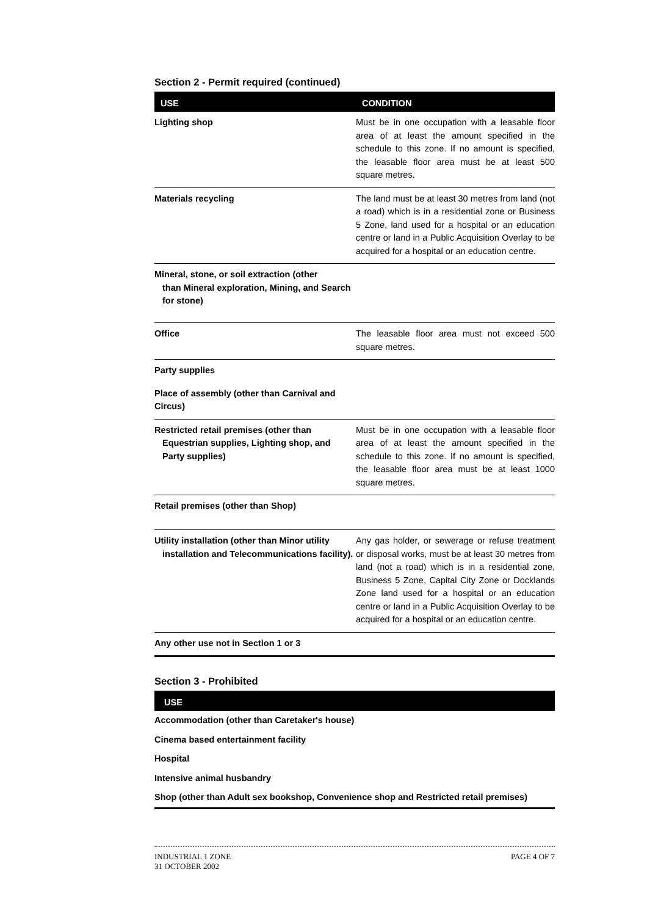Section 2 - Permit required (continued)
| USE | CONDITION |
| --- | --- |
| Lighting shop | Must be in one occupation with a leasable floor area of at least the amount specified in the schedule to this zone. If no amount is specified, the leasable floor area must be at least 500 square metres. |
| Materials recycling | The land must be at least 30 metres from land (not a road) which is in a residential zone or Business 5 Zone, land used for a hospital or an education centre or land in a Public Acquisition Overlay to be acquired for a hospital or an education centre. |
| Mineral, stone, or soil extraction (other than Mineral exploration, Mining, and Search for stone) | |
| Office | The leasable floor area must not exceed 500 square metres. |
| Party supplies | |
| Place of assembly (other than Carnival and Circus) | |
| Restricted retail premises (other than Equestrian supplies, Lighting shop, and Party supplies) | Must be in one occupation with a leasable floor area of at least the amount specified in the schedule to this zone. If no amount is specified, the leasable floor area must be at least 1000 square metres. |
| Retail premises (other than Shop) | |
| Utility installation (other than Minor utility installation and Telecommunications facility). | Any gas holder, or sewerage or refuse treatment or disposal works, must be at least 30 metres from land (not a road) which is in a residential zone, Business 5 Zone, Capital City Zone or Docklands Zone land used for a hospital or an education centre or land in a Public Acquisition Overlay to be acquired for a hospital or an education centre. |
| Any other use not in Section 1 or 3 | |
Section 3 - Prohibited
| USE |
| --- |
| Accommodation (other than Caretaker's house) |
| Cinema based entertainment facility |
| Hospital |
| Intensive animal husbandry |
| Shop (other than Adult sex bookshop, Convenience shop and Restricted retail premises) |
INDUSTRIAL 1 ZONE
31 OCTOBER 2002
PAGE 4 OF 7